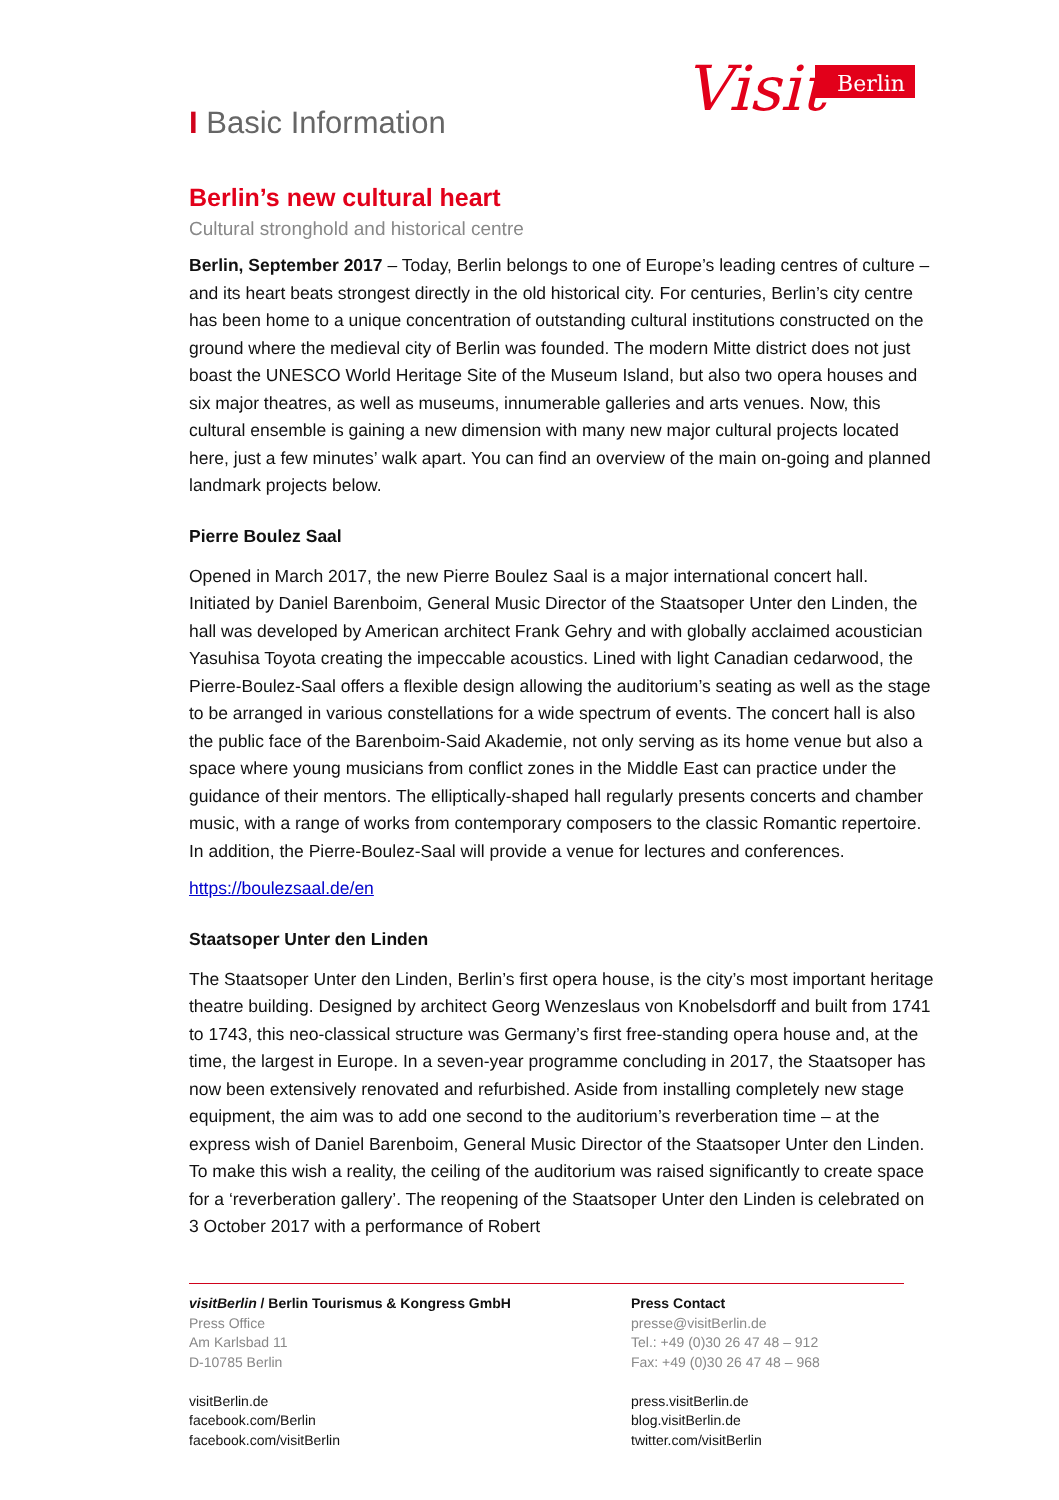Visit
Berlin
I Basic Information
Berlin’s new cultural heart
Cultural stronghold and historical centre
Berlin, September 2017 – Today, Berlin belongs to one of Europe’s leading centres of culture – and its heart beats strongest directly in the old historical city. For centuries, Berlin’s city centre has been home to a unique concentration of outstanding cultural institutions constructed on the ground where the medieval city of Berlin was founded. The modern Mitte district does not just boast the UNESCO World Heritage Site of the Museum Island, but also two opera houses and six major theatres, as well as museums, innumerable galleries and arts venues. Now, this cultural ensemble is gaining a new dimension with many new major cultural projects located here, just a few minutes’ walk apart. You can find an overview of the main on-going and planned landmark projects below.
Pierre Boulez Saal
Opened in March 2017, the new Pierre Boulez Saal is a major international concert hall. Initiated by Daniel Barenboim, General Music Director of the Staatsoper Unter den Linden, the hall was developed by American architect Frank Gehry and with globally acclaimed acoustician Yasuhisa Toyota creating the impeccable acoustics. Lined with light Canadian cedarwood, the Pierre-Boulez-Saal offers a flexible design allowing the auditorium’s seating as well as the stage to be arranged in various constellations for a wide spectrum of events. The concert hall is also the public face of the Barenboim-Said Akademie, not only serving as its home venue but also a space where young musicians from conflict zones in the Middle East can practice under the guidance of their mentors. The elliptically-shaped hall regularly presents concerts and chamber music, with a range of works from contemporary composers to the classic Romantic repertoire. In addition, the Pierre-Boulez-Saal will provide a venue for lectures and conferences.
https://boulezsaal.de/en
Staatsoper Unter den Linden
The Staatsoper Unter den Linden, Berlin’s first opera house, is the city’s most important heritage theatre building. Designed by architect Georg Wenzeslaus von Knobelsdorff and built from 1741 to 1743, this neo-classical structure was Germany’s first free-standing opera house and, at the time, the largest in Europe. In a seven-year programme concluding in 2017, the Staatsoper has now been extensively renovated and refurbished. Aside from installing completely new stage equipment, the aim was to add one second to the auditorium’s reverberation time – at the express wish of Daniel Barenboim, General Music Director of the Staatsoper Unter den Linden. To make this wish a reality, the ceiling of the auditorium was raised significantly to create space for a ‘reverberation gallery’. The reopening of the Staatsoper Unter den Linden is celebrated on 3 October 2017 with a performance of Robert
visitBerlin / Berlin Tourismus & Kongress GmbH
Press Office
Am Karlsbad 11
D-10785 Berlin
visitBerlin.de
facebook.com/Berlin
facebook.com/visitBerlin
Press Contact
presse@visitBerlin.de
Tel.: +49 (0)30 26 47 48 – 912
Fax: +49 (0)30 26 47 48 – 968
press.visitBerlin.de
blog.visitBerlin.de
twitter.com/visitBerlin